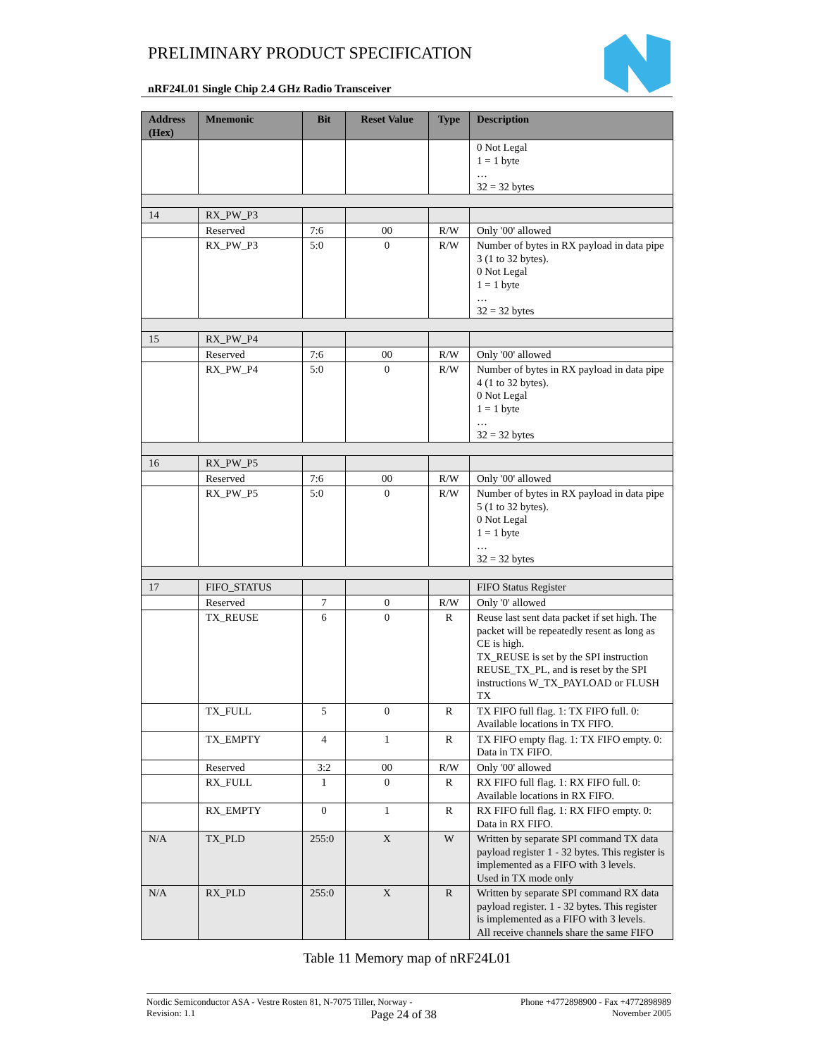PRELIMINARY PRODUCT SPECIFICATION
nRF24L01 Single Chip 2.4 GHz Radio Transceiver
| Address (Hex) | Mnemonic | Bit | Reset Value | Type | Description |
| --- | --- | --- | --- | --- | --- |
| | | | | | 0 Not Legal 1 = 1 byte … 32 = 32 bytes |
| 14 | RX_PW_P3 | | | | |
| | Reserved | 7:6 | 00 | R/W | Only '00' allowed |
| | RX_PW_P3 | 5:0 | 0 | R/W | Number of bytes in RX payload in data pipe 3 (1 to 32 bytes). 0 Not Legal 1 = 1 byte … 32 = 32 bytes |
| 15 | RX_PW_P4 | | | | |
| | Reserved | 7:6 | 00 | R/W | Only '00' allowed |
| | RX_PW_P4 | 5:0 | 0 | R/W | Number of bytes in RX payload in data pipe 4 (1 to 32 bytes). 0 Not Legal 1 = 1 byte … 32 = 32 bytes |
| 16 | RX_PW_P5 | | | | |
| | Reserved | 7:6 | 00 | R/W | Only '00' allowed |
| | RX_PW_P5 | 5:0 | 0 | R/W | Number of bytes in RX payload in data pipe 5 (1 to 32 bytes). 0 Not Legal 1 = 1 byte … 32 = 32 bytes |
| 17 | FIFO_STATUS | | | | FIFO Status Register |
| | Reserved | 7 | 0 | R/W | Only '0' allowed |
| | TX_REUSE | 6 | 0 | R | Reuse last sent data packet if set high. The packet will be repeatedly resent as long as CE is high. TX_REUSE is set by the SPI instruction REUSE_TX_PL, and is reset by the SPI instructions W_TX_PAYLOAD or FLUSH TX |
| | TX_FULL | 5 | 0 | R | TX FIFO full flag. 1: TX FIFO full. 0: Available locations in TX FIFO. |
| | TX_EMPTY | 4 | 1 | R | TX FIFO empty flag. 1: TX FIFO empty. 0: Data in TX FIFO. |
| | Reserved | 3:2 | 00 | R/W | Only '00' allowed |
| | RX_FULL | 1 | 0 | R | RX FIFO full flag. 1: RX FIFO full. 0: Available locations in RX FIFO. |
| | RX_EMPTY | 0 | 1 | R | RX FIFO full flag. 1: RX FIFO empty. 0: Data in RX FIFO. |
| N/A | TX_PLD | 255:0 | X | W | Written by separate SPI command TX data payload register 1 - 32 bytes. This register is implemented as a FIFO with 3 levels. Used in TX mode only |
| N/A | RX_PLD | 255:0 | X | R | Written by separate SPI command RX data payload register. 1 - 32 bytes. This register is implemented as a FIFO with 3 levels. All receive channels share the same FIFO |
Table 11 Memory map of nRF24L01
Nordic Semiconductor ASA - Vestre Rosten 81, N-7075 Tiller, Norway - Phone +4772898900 - Fax +4772898989
Revision: 1.1 Page 24 of 38 November 2005